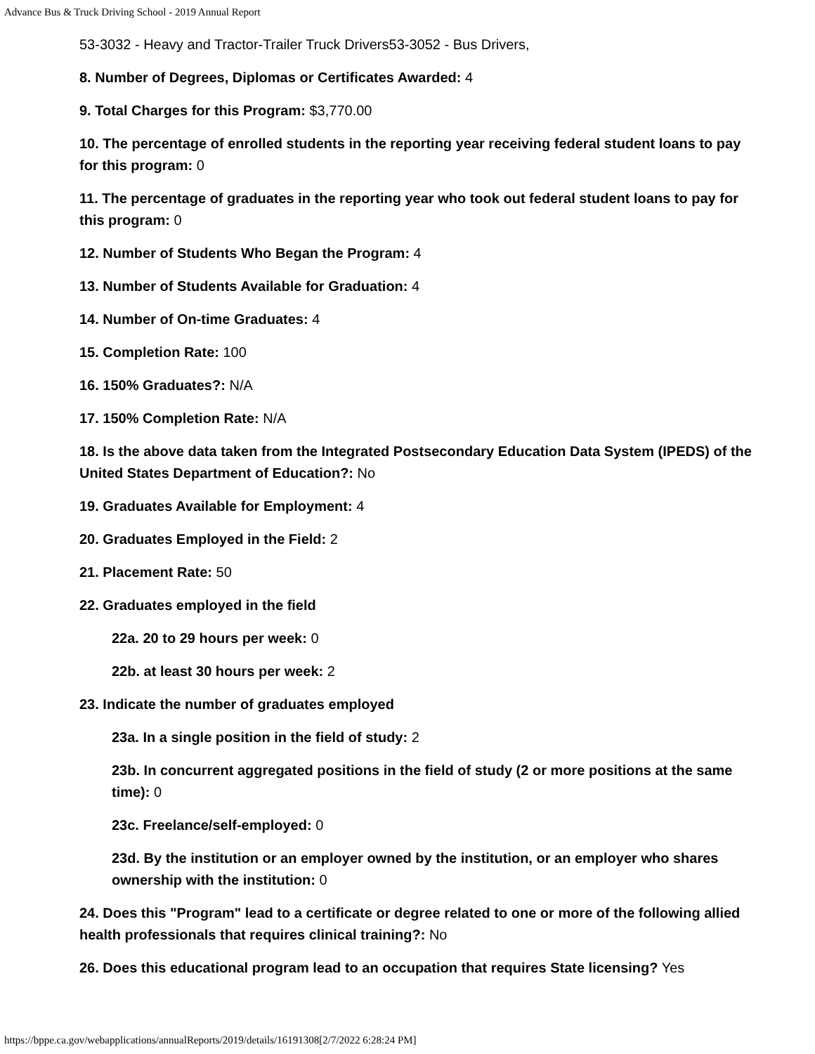Advance Bus & Truck Driving School - 2019 Annual Report
53-3032 - Heavy and Tractor-Trailer Truck Drivers53-3052 - Bus Drivers,
8. Number of Degrees, Diplomas or Certificates Awarded: 4
9. Total Charges for this Program: $3,770.00
10. The percentage of enrolled students in the reporting year receiving federal student loans to pay for this program: 0
11. The percentage of graduates in the reporting year who took out federal student loans to pay for this program: 0
12. Number of Students Who Began the Program: 4
13. Number of Students Available for Graduation: 4
14. Number of On-time Graduates: 4
15. Completion Rate: 100
16. 150% Graduates?: N/A
17. 150% Completion Rate: N/A
18. Is the above data taken from the Integrated Postsecondary Education Data System (IPEDS) of the United States Department of Education?: No
19. Graduates Available for Employment: 4
20. Graduates Employed in the Field: 2
21. Placement Rate: 50
22. Graduates employed in the field
22a. 20 to 29 hours per week: 0
22b. at least 30 hours per week: 2
23. Indicate the number of graduates employed
23a. In a single position in the field of study: 2
23b. In concurrent aggregated positions in the field of study (2 or more positions at the same time): 0
23c. Freelance/self-employed: 0
23d. By the institution or an employer owned by the institution, or an employer who shares ownership with the institution: 0
24. Does this "Program" lead to a certificate or degree related to one or more of the following allied health professionals that requires clinical training?: No
26. Does this educational program lead to an occupation that requires State licensing? Yes
https://bppe.ca.gov/webapplications/annualReports/2019/details/16191308[2/7/2022 6:28:24 PM]